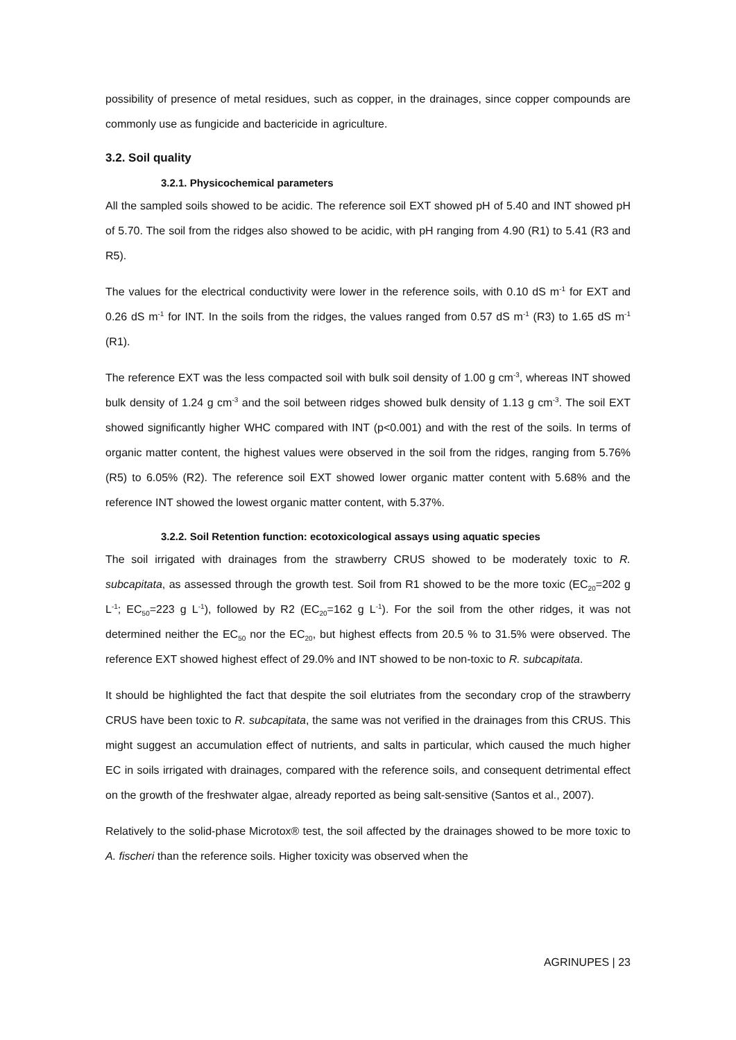possibility of presence of metal residues, such as copper, in the drainages, since copper compounds are commonly use as fungicide and bactericide in agriculture.
3.2. Soil quality
3.2.1. Physicochemical parameters
All the sampled soils showed to be acidic. The reference soil EXT showed pH of 5.40 and INT showed pH of 5.70. The soil from the ridges also showed to be acidic, with pH ranging from 4.90 (R1) to 5.41 (R3 and R5).
The values for the electrical conductivity were lower in the reference soils, with 0.10 dS m<sup>-1</sup> for EXT and 0.26 dS m<sup>-1</sup> for INT. In the soils from the ridges, the values ranged from 0.57 dS m<sup>-1</sup> (R3) to 1.65 dS m<sup>-1</sup> (R1).
The reference EXT was the less compacted soil with bulk soil density of 1.00 g cm<sup>-3</sup>, whereas INT showed bulk density of 1.24 g cm<sup>-3</sup> and the soil between ridges showed bulk density of 1.13 g cm<sup>-3</sup>. The soil EXT showed significantly higher WHC compared with INT (p<0.001) and with the rest of the soils. In terms of organic matter content, the highest values were observed in the soil from the ridges, ranging from 5.76% (R5) to 6.05% (R2). The reference soil EXT showed lower organic matter content with 5.68% and the reference INT showed the lowest organic matter content, with 5.37%.
3.2.2. Soil Retention function: ecotoxicological assays using aquatic species
The soil irrigated with drainages from the strawberry CRUS showed to be moderately toxic to R. subcapitata, as assessed through the growth test. Soil from R1 showed to be the more toxic (EC<sub>20</sub>=202 g L<sup>-1</sup>; EC<sub>50</sub>=223 g L<sup>-1</sup>), followed by R2 (EC<sub>20</sub>=162 g L<sup>-1</sup>). For the soil from the other ridges, it was not determined neither the EC<sub>50</sub> nor the EC<sub>20</sub>, but highest effects from 20.5 % to 31.5% were observed. The reference EXT showed highest effect of 29.0% and INT showed to be non-toxic to R. subcapitata.
It should be highlighted the fact that despite the soil elutriates from the secondary crop of the strawberry CRUS have been toxic to R. subcapitata, the same was not verified in the drainages from this CRUS. This might suggest an accumulation effect of nutrients, and salts in particular, which caused the much higher EC in soils irrigated with drainages, compared with the reference soils, and consequent detrimental effect on the growth of the freshwater algae, already reported as being salt-sensitive (Santos et al., 2007).
Relatively to the solid-phase Microtox® test, the soil affected by the drainages showed to be more toxic to A. fischeri than the reference soils. Higher toxicity was observed when the
AGRINUPES | 23